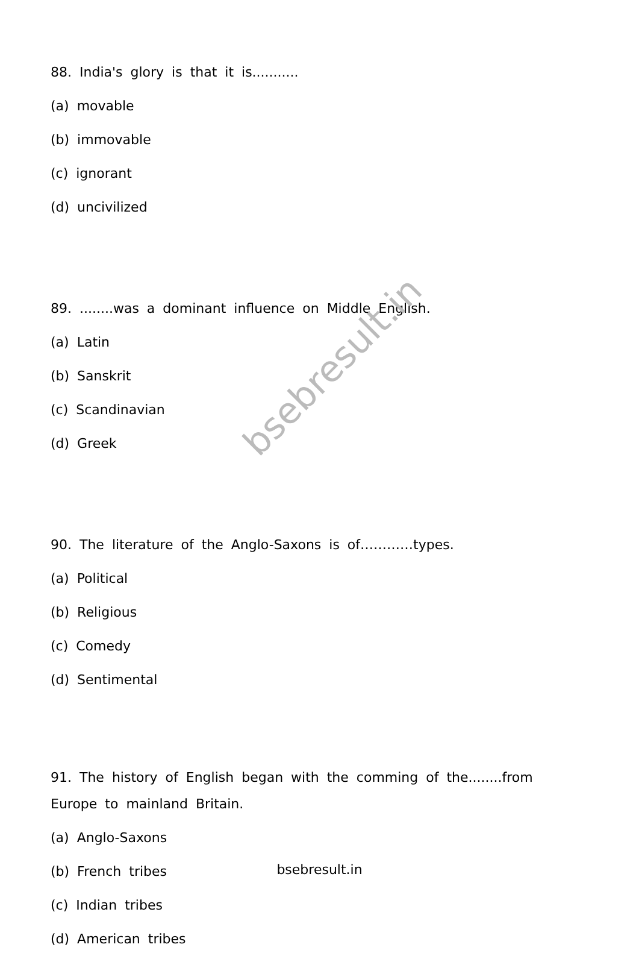bsebresult.in
88. India's glory is that it is...........
(a) movable
(b) immovable
(c) ignorant
(d) uncivilized
89. ........was a dominant influence on Middle English.
(a) Latin
(b) Sanskrit
(c) Scandinavian
(d) Greek
90. The literature of the Anglo-Saxons is of…………types.
(a) Political
(b) Religious
(c) Comedy
(d) Sentimental
91. The history of English began with the comming of the........from Europe to mainland Britain.
(a) Anglo-Saxons
(b) French tribes
(c) Indian tribes
(d) American tribes
bsebresult.in